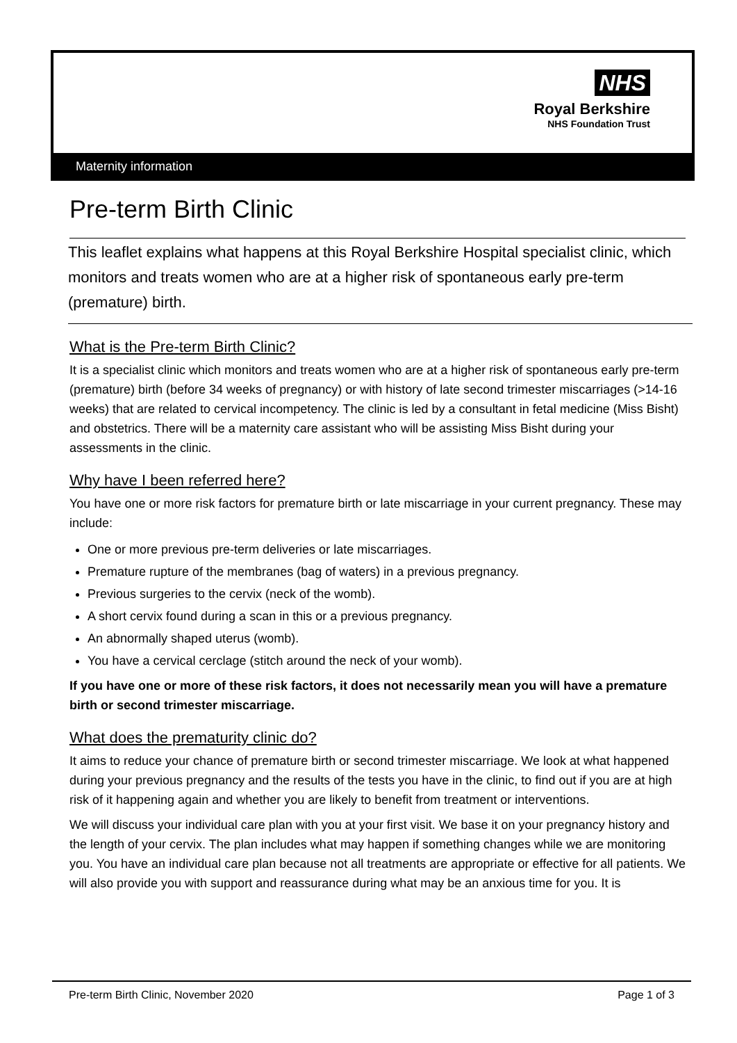NHS
Royal Berkshire
NHS Foundation Trust
Maternity information
Pre-term Birth Clinic
This leaflet explains what happens at this Royal Berkshire Hospital specialist clinic, which monitors and treats women who are at a higher risk of spontaneous early pre-term (premature) birth.
What is the Pre-term Birth Clinic?
It is a specialist clinic which monitors and treats women who are at a higher risk of spontaneous early pre-term (premature) birth (before 34 weeks of pregnancy) or with history of late second trimester miscarriages (>14-16 weeks) that are related to cervical incompetency. The clinic is led by a consultant in fetal medicine (Miss Bisht) and obstetrics. There will be a maternity care assistant who will be assisting Miss Bisht during your assessments in the clinic.
Why have I been referred here?
You have one or more risk factors for premature birth or late miscarriage in your current pregnancy. These may include:
One or more previous pre-term deliveries or late miscarriages.
Premature rupture of the membranes (bag of waters) in a previous pregnancy.
Previous surgeries to the cervix (neck of the womb).
A short cervix found during a scan in this or a previous pregnancy.
An abnormally shaped uterus (womb).
You have a cervical cerclage (stitch around the neck of your womb).
If you have one or more of these risk factors, it does not necessarily mean you will have a premature birth or second trimester miscarriage.
What does the prematurity clinic do?
It aims to reduce your chance of premature birth or second trimester miscarriage. We look at what happened during your previous pregnancy and the results of the tests you have in the clinic, to find out if you are at high risk of it happening again and whether you are likely to benefit from treatment or interventions.
We will discuss your individual care plan with you at your first visit. We base it on your pregnancy history and the length of your cervix. The plan includes what may happen if something changes while we are monitoring you. You have an individual care plan because not all treatments are appropriate or effective for all patients. We will also provide you with support and reassurance during what may be an anxious time for you. It is
Pre-term Birth Clinic, November 2020 Page 1 of 3